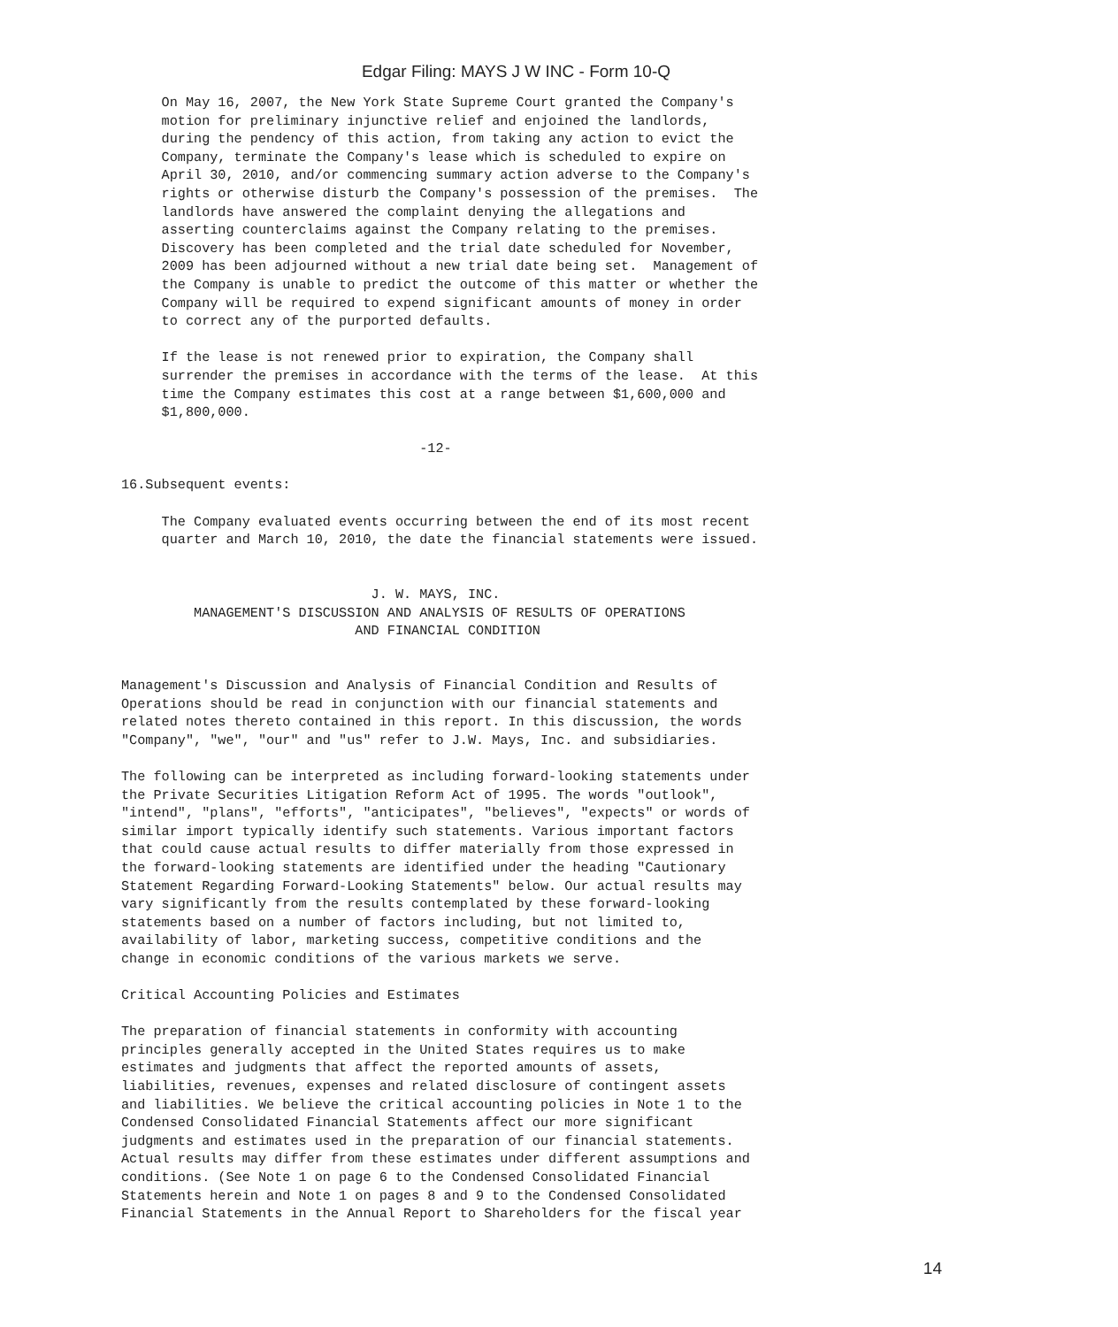Edgar Filing: MAYS J W INC - Form 10-Q
     On May 16, 2007, the New York State Supreme Court granted the Company's
     motion for preliminary injunctive relief and enjoined the landlords,
     during the pendency of this action, from taking any action to evict the
     Company, terminate the Company's lease which is scheduled to expire on
     April 30, 2010, and/or commencing summary action adverse to the Company's
     rights or otherwise disturb the Company's possession of the premises.  The
     landlords have answered the complaint denying the allegations and
     asserting counterclaims against the Company relating to the premises.
     Discovery has been completed and the trial date scheduled for November,
     2009 has been adjourned without a new trial date being set.  Management of
     the Company is unable to predict the outcome of this matter or whether the
     Company will be required to expend significant amounts of money in order
     to correct any of the purported defaults.

     If the lease is not renewed prior to expiration, the Company shall
     surrender the premises in accordance with the terms of the lease.  At this
     time the Company estimates this cost at a range between $1,600,000 and
     $1,800,000.

                                     -12-

16.Subsequent events:

     The Company evaluated events occurring between the end of its most recent
     quarter and March 10, 2010, the date the financial statements were issued.


                               J. W. MAYS, INC.
         MANAGEMENT'S DISCUSSION AND ANALYSIS OF RESULTS OF OPERATIONS
                             AND FINANCIAL CONDITION


Management's Discussion and Analysis of Financial Condition and Results of
Operations should be read in conjunction with our financial statements and
related notes thereto contained in this report. In this discussion, the words
"Company", "we", "our" and "us" refer to J.W. Mays, Inc. and subsidiaries.

The following can be interpreted as including forward-looking statements under
the Private Securities Litigation Reform Act of 1995. The words "outlook",
"intend", "plans", "efforts", "anticipates", "believes", "expects" or words of
similar import typically identify such statements. Various important factors
that could cause actual results to differ materially from those expressed in
the forward-looking statements are identified under the heading "Cautionary
Statement Regarding Forward-Looking Statements" below. Our actual results may
vary significantly from the results contemplated by these forward-looking
statements based on a number of factors including, but not limited to,
availability of labor, marketing success, competitive conditions and the
change in economic conditions of the various markets we serve.

Critical Accounting Policies and Estimates

The preparation of financial statements in conformity with accounting
principles generally accepted in the United States requires us to make
estimates and judgments that affect the reported amounts of assets,
liabilities, revenues, expenses and related disclosure of contingent assets
and liabilities. We believe the critical accounting policies in Note 1 to the
Condensed Consolidated Financial Statements affect our more significant
judgments and estimates used in the preparation of our financial statements.
Actual results may differ from these estimates under different assumptions and
conditions. (See Note 1 on page 6 to the Condensed Consolidated Financial
Statements herein and Note 1 on pages 8 and 9 to the Condensed Consolidated
Financial Statements in the Annual Report to Shareholders for the fiscal year
14